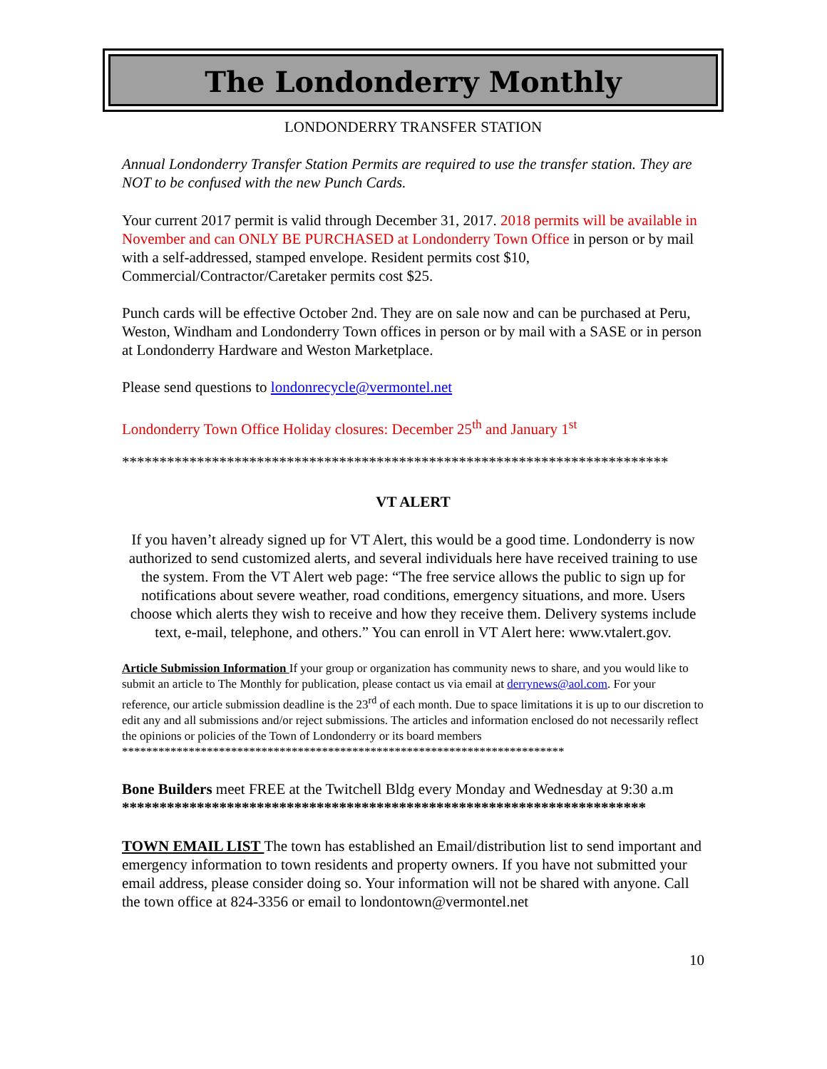The Londonderry Monthly
LONDONDERRY TRANSFER STATION
Annual Londonderry Transfer Station Permits are required to use the transfer station. They are NOT to be confused with the new Punch Cards.
Your current 2017 permit is valid through December 31, 2017. 2018 permits will be available in November and can ONLY BE PURCHASED at Londonderry Town Office in person or by mail with a self-addressed, stamped envelope. Resident permits cost $10, Commercial/Contractor/Caretaker permits cost $25.
Punch cards will be effective October 2nd. They are on sale now and can be purchased at Peru, Weston, Windham and Londonderry Town offices in person or by mail with a SASE or in person at Londonderry Hardware and Weston Marketplace.
Please send questions to londonrecycle@vermontel.net
Londonderry Town Office Holiday closures: December 25<sup>th</sup> and January 1<sup>st</sup>
*************************************************************************
VT ALERT
If you haven’t already signed up for VT Alert, this would be a good time. Londonderry is now authorized to send customized alerts, and several individuals here have received training to use the system. From the VT Alert web page: “The free service allows the public to sign up for notifications about severe weather, road conditions, emergency situations, and more. Users choose which alerts they wish to receive and how they receive them. Delivery systems include text, e-mail, telephone, and others.” You can enroll in VT Alert here: www.vtalert.gov.
Article Submission Information If your group or organization has community news to share, and you would like to submit an article to The Monthly for publication, please contact us via email at derrynews@aol.com. For your reference, our article submission deadline is the 23<sup>rd</sup> of each month. Due to space limitations it is up to our discretion to edit any and all submissions and/or reject submissions. The articles and information enclosed do not necessarily reflect the opinions or policies of the Town of Londonderry or its board members
*************************************************************************
Bone Builders meet FREE at the Twitchell Bldg every Monday and Wednesday at 9:30 a.m
**********************************************************************
TOWN EMAIL LIST The town has established an Email/distribution list to send important and emergency information to town residents and property owners. If you have not submitted your email address, please consider doing so. Your information will not be shared with anyone. Call the town office at 824-3356 or email to londontown@vermontel.net
10